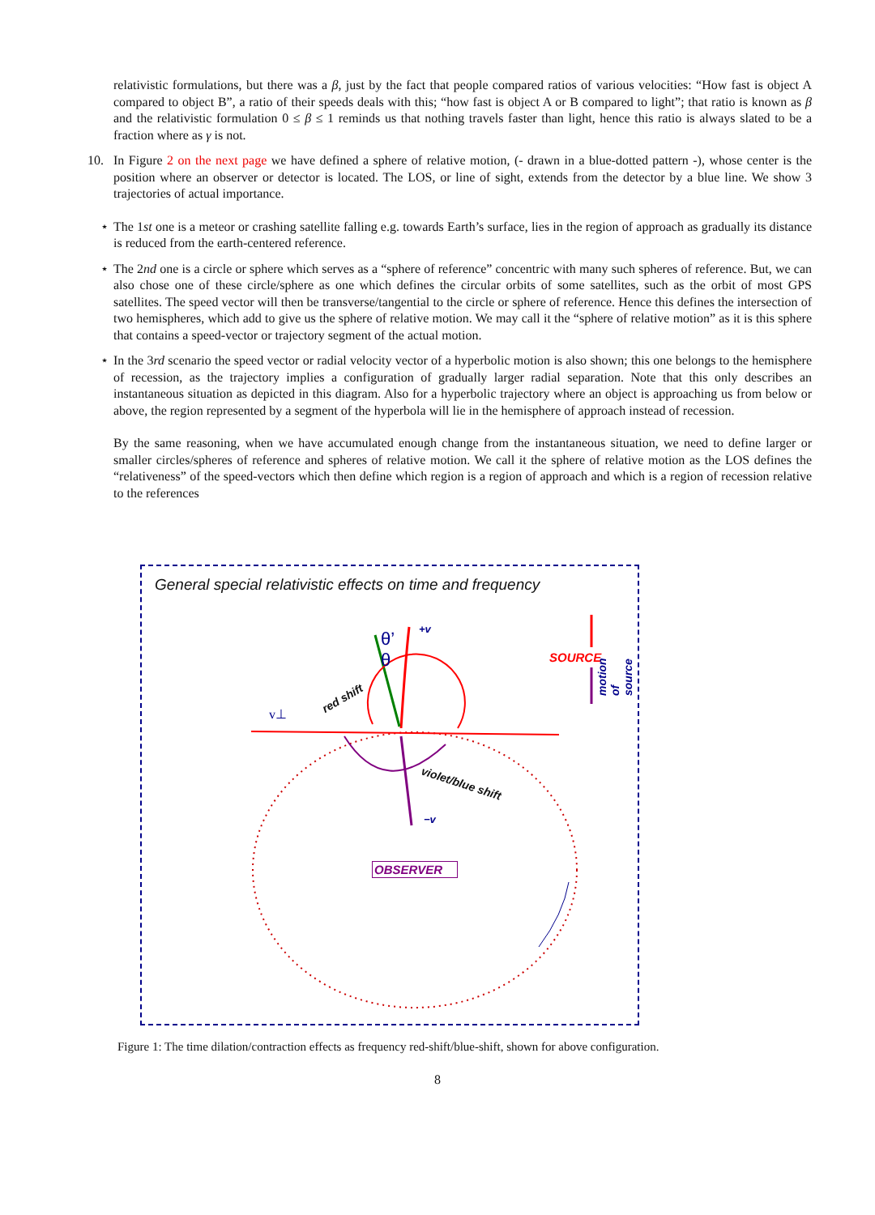relativistic formulations, but there was a β, just by the fact that people compared ratios of various velocities: “How fast is object A compared to object B”, a ratio of their speeds deals with this; “how fast is object A or B compared to light”; that ratio is known as β and the relativistic formulation 0 ≤ β ≤ 1 reminds us that nothing travels faster than light, hence this ratio is always slated to be a fraction where as γ is not.
10. In Figure 2 on the next page we have defined a sphere of relative motion, (- drawn in a blue-dotted pattern -), whose center is the position where an observer or detector is located. The LOS, or line of sight, extends from the detector by a blue line. We show 3 trajectories of actual importance.
⋆ The 1st one is a meteor or crashing satellite falling e.g. towards Earth’s surface, lies in the region of approach as gradually its distance is reduced from the earth-centered reference.
⋆ The 2nd one is a circle or sphere which serves as a “sphere of reference” concentric with many such spheres of reference. But, we can also chose one of these circle/sphere as one which defines the circular orbits of some satellites, such as the orbit of most GPS satellites. The speed vector will then be transverse/tangential to the circle or sphere of reference. Hence this defines the intersection of two hemispheres, which add to give us the sphere of relative motion. We may call it the “sphere of relative motion” as it is this sphere that contains a speed-vector or trajectory segment of the actual motion.
⋆ In the 3rd scenario the speed vector or radial velocity vector of a hyperbolic motion is also shown; this one belongs to the hemisphere of recession, as the trajectory implies a configuration of gradually larger radial separation. Note that this only describes an instantaneous situation as depicted in this diagram. Also for a hyperbolic trajectory where an object is approaching us from below or above, the region represented by a segment of the hyperbola will lie in the hemisphere of approach instead of recession.
By the same reasoning, when we have accumulated enough change from the instantaneous situation, we need to define larger or smaller circles/spheres of reference and spheres of relative motion. We call it the sphere of relative motion as the LOS defines the “relativeness” of the speed-vectors which then define which region is a region of approach and which is a region of recession relative to the references
General special relativistic effects on time and frequency
θ’
θ
+v
SOURCE
motion of source
red shift
v⊥
violet/blue shift
−v
OBSERVER
Figure 1: The time dilation/contraction effects as frequency red-shift/blue-shift, shown for above configuration.
8